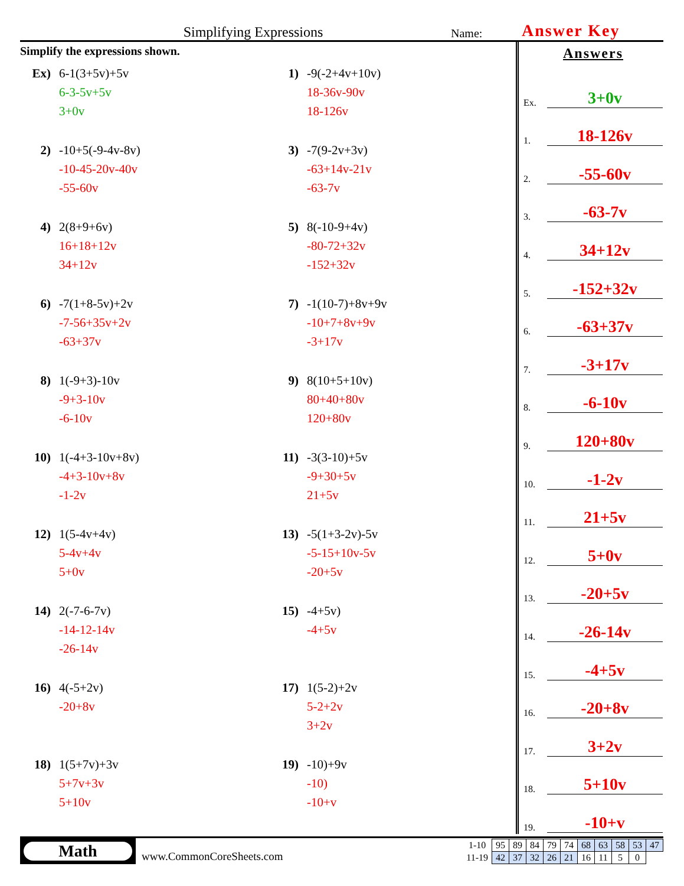Simplifying Expressions
Name:
Answer Key
Simplify the expressions shown.
Ex)
6-1(3+5v)+5v
6-3-5v+5v
3+0v
1)
-9(-2+4v+10v)
18-36v-90v
18-126v
2)
-10+5(-9-4v-8v)
-10-45-20v-40v
-55-60v
3)
-7(9-2v+3v)
-63+14v-21v
-63-7v
4)
2(8+9+6v)
16+18+12v
34+12v
5)
8(-10-9+4v)
-80-72+32v
-152+32v
6)
-7(1+8-5v)+2v
-7-56+35v+2v
-63+37v
7)
-1(10-7)+8v+9v
-10+7+8v+9v
-3+17v
8)
1(-9+3)-10v
-9+3-10v
-6-10v
9)
8(10+5+10v)
80+40+80v
120+80v
10)
1(-4+3-10v+8v)
-4+3-10v+8v
-1-2v
11)
-3(3-10)+5v
-9+30+5v
21+5v
12)
1(5-4v+4v)
5-4v+4v
5+0v
13)
-5(1+3-2v)-5v
-5-15+10v-5v
-20+5v
14)
2(-7-6-7v)
-14-12-14v
-26-14v
15)
-4+5v)
-4+5v
16)
4(-5+2v)
-20+8v
17)
1(5-2)+2v
5-2+2v
3+2v
18)
1(5+7v)+3v
5+7v+3v
5+10v
19)
-10)+9v
-10)
-10+v
Answers
Ex. 3+0v
1. 18-126v
2. -55-60v
3. -63-7v
4. 34+12v
5. -152+32v
6. -63+37v
7. -3+17v
8. -6-10v
9. 120+80v
10. -1-2v
11. 21+5v
12. 5+0v
13. -20+5v
14. -26-14v
15. -4+5v
16. -20+8v
17. 3+2v
18. 5+10v
19. -10+v
Math
www.CommonCoreSheets.com
| 1-10 | 95 | 89 | 84 | 79 | 74 | 68 | 63 | 58 | 53 | 47 |
| 11-19 | 42 | 37 | 32 | 26 | 21 | 16 | 11 | 5 | 0 | |